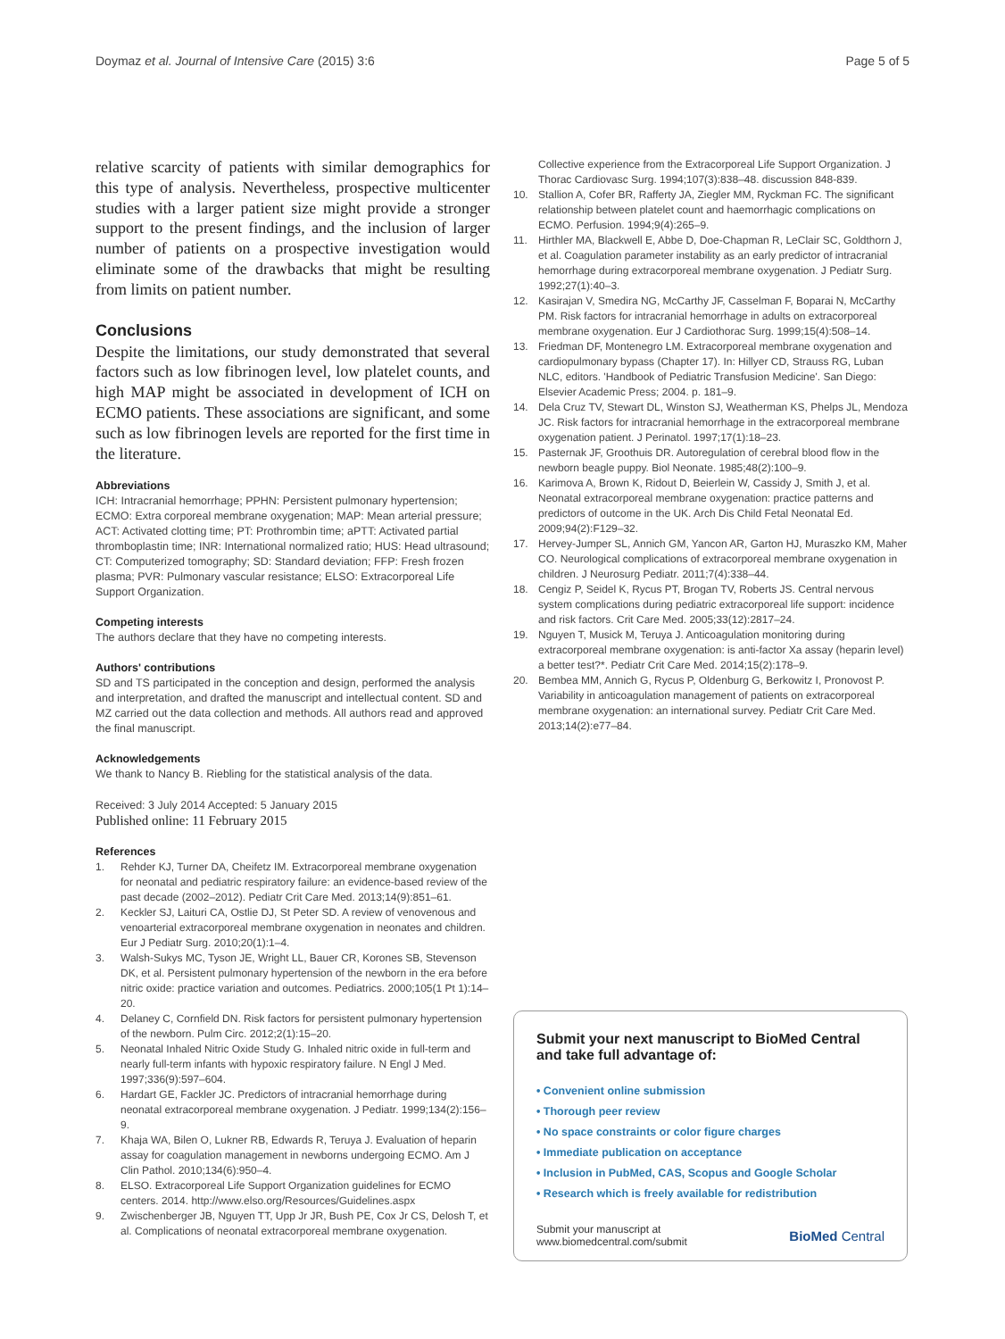Doymaz et al. Journal of Intensive Care (2015) 3:6 Page 5 of 5
relative scarcity of patients with similar demographics for this type of analysis. Nevertheless, prospective multicenter studies with a larger patient size might provide a stronger support to the present findings, and the inclusion of larger number of patients on a prospective investigation would eliminate some of the drawbacks that might be resulting from limits on patient number.
Conclusions
Despite the limitations, our study demonstrated that several factors such as low fibrinogen level, low platelet counts, and high MAP might be associated in development of ICH on ECMO patients. These associations are significant, and some such as low fibrinogen levels are reported for the first time in the literature.
Abbreviations
ICH: Intracranial hemorrhage; PPHN: Persistent pulmonary hypertension; ECMO: Extra corporeal membrane oxygenation; MAP: Mean arterial pressure; ACT: Activated clotting time; PT: Prothrombin time; aPTT: Activated partial thromboplastin time; INR: International normalized ratio; HUS: Head ultrasound; CT: Computerized tomography; SD: Standard deviation; FFP: Fresh frozen plasma; PVR: Pulmonary vascular resistance; ELSO: Extracorporeal Life Support Organization.
Competing interests
The authors declare that they have no competing interests.
Authors' contributions
SD and TS participated in the conception and design, performed the analysis and interpretation, and drafted the manuscript and intellectual content. SD and MZ carried out the data collection and methods. All authors read and approved the final manuscript.
Acknowledgements
We thank to Nancy B. Riebling for the statistical analysis of the data.
Received: 3 July 2014 Accepted: 5 January 2015
Published online: 11 February 2015
References
1. Rehder KJ, Turner DA, Cheifetz IM. Extracorporeal membrane oxygenation for neonatal and pediatric respiratory failure: an evidence-based review of the past decade (2002–2012). Pediatr Crit Care Med. 2013;14(9):851–61.
2. Keckler SJ, Laituri CA, Ostlie DJ, St Peter SD. A review of venovenous and venoarterial extracorporeal membrane oxygenation in neonates and children. Eur J Pediatr Surg. 2010;20(1):1–4.
3. Walsh-Sukys MC, Tyson JE, Wright LL, Bauer CR, Korones SB, Stevenson DK, et al. Persistent pulmonary hypertension of the newborn in the era before nitric oxide: practice variation and outcomes. Pediatrics. 2000;105(1 Pt 1):14–20.
4. Delaney C, Cornfield DN. Risk factors for persistent pulmonary hypertension of the newborn. Pulm Circ. 2012;2(1):15–20.
5. Neonatal Inhaled Nitric Oxide Study G. Inhaled nitric oxide in full-term and nearly full-term infants with hypoxic respiratory failure. N Engl J Med. 1997;336(9):597–604.
6. Hardart GE, Fackler JC. Predictors of intracranial hemorrhage during neonatal extracorporeal membrane oxygenation. J Pediatr. 1999;134(2):156–9.
7. Khaja WA, Bilen O, Lukner RB, Edwards R, Teruya J. Evaluation of heparin assay for coagulation management in newborns undergoing ECMO. Am J Clin Pathol. 2010;134(6):950–4.
8. ELSO. Extracorporeal Life Support Organization guidelines for ECMO centers. 2014. http://www.elso.org/Resources/Guidelines.aspx
9. Zwischenberger JB, Nguyen TT, Upp Jr JR, Bush PE, Cox Jr CS, Delosh T, et al. Complications of neonatal extracorporeal membrane oxygenation.
Collective experience from the Extracorporeal Life Support Organization. J Thorac Cardiovasc Surg. 1994;107(3):838–48. discussion 848-839.
10. Stallion A, Cofer BR, Rafferty JA, Ziegler MM, Ryckman FC. The significant relationship between platelet count and haemorrhagic complications on ECMO. Perfusion. 1994;9(4):265–9.
11. Hirthler MA, Blackwell E, Abbe D, Doe-Chapman R, LeClair SC, Goldthorn J, et al. Coagulation parameter instability as an early predictor of intracranial hemorrhage during extracorporeal membrane oxygenation. J Pediatr Surg. 1992;27(1):40–3.
12. Kasirajan V, Smedira NG, McCarthy JF, Casselman F, Boparai N, McCarthy PM. Risk factors for intracranial hemorrhage in adults on extracorporeal membrane oxygenation. Eur J Cardiothorac Surg. 1999;15(4):508–14.
13. Friedman DF, Montenegro LM. Extracorporeal membrane oxygenation and cardiopulmonary bypass (Chapter 17). In: Hillyer CD, Strauss RG, Luban NLC, editors. 'Handbook of Pediatric Transfusion Medicine'. San Diego: Elsevier Academic Press; 2004. p. 181–9.
14. Dela Cruz TV, Stewart DL, Winston SJ, Weatherman KS, Phelps JL, Mendoza JC. Risk factors for intracranial hemorrhage in the extracorporeal membrane oxygenation patient. J Perinatol. 1997;17(1):18–23.
15. Pasternak JF, Groothuis DR. Autoregulation of cerebral blood flow in the newborn beagle puppy. Biol Neonate. 1985;48(2):100–9.
16. Karimova A, Brown K, Ridout D, Beierlein W, Cassidy J, Smith J, et al. Neonatal extracorporeal membrane oxygenation: practice patterns and predictors of outcome in the UK. Arch Dis Child Fetal Neonatal Ed. 2009;94(2):F129–32.
17. Hervey-Jumper SL, Annich GM, Yancon AR, Garton HJ, Muraszko KM, Maher CO. Neurological complications of extracorporeal membrane oxygenation in children. J Neurosurg Pediatr. 2011;7(4):338–44.
18. Cengiz P, Seidel K, Rycus PT, Brogan TV, Roberts JS. Central nervous system complications during pediatric extracorporeal life support: incidence and risk factors. Crit Care Med. 2005;33(12):2817–24.
19. Nguyen T, Musick M, Teruya J. Anticoagulation monitoring during extracorporeal membrane oxygenation: is anti-factor Xa assay (heparin level) a better test?*. Pediatr Crit Care Med. 2014;15(2):178–9.
20. Bembea MM, Annich G, Rycus P, Oldenburg G, Berkowitz I, Pronovost P. Variability in anticoagulation management of patients on extracorporeal membrane oxygenation: an international survey. Pediatr Crit Care Med. 2013;14(2):e77–84.
Submit your next manuscript to BioMed Central and take full advantage of:
• Convenient online submission
• Thorough peer review
• No space constraints or color figure charges
• Immediate publication on acceptance
• Inclusion in PubMed, CAS, Scopus and Google Scholar
• Research which is freely available for redistribution
Submit your manuscript at
www.biomedcentral.com/submit BioMed Central